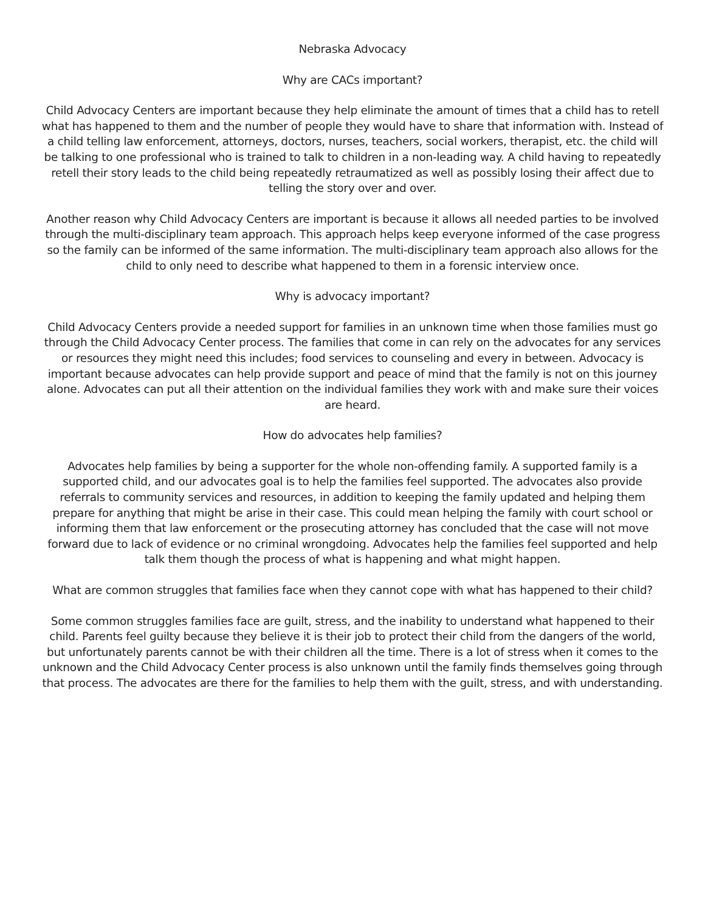Nebraska Advocacy
Why are CACs important?
Child Advocacy Centers are important because they help eliminate the amount of times that a child has to retell what has happened to them and the number of people they would have to share that information with. Instead of a child telling law enforcement, attorneys, doctors, nurses, teachers, social workers, therapist, etc. the child will be talking to one professional who is trained to talk to children in a non-leading way. A child having to repeatedly retell their story leads to the child being repeatedly retraumatized as well as possibly losing their affect due to telling the story over and over.
Another reason why Child Advocacy Centers are important is because it allows all needed parties to be involved through the multi-disciplinary team approach. This approach helps keep everyone informed of the case progress so the family can be informed of the same information. The multi-disciplinary team approach also allows for the child to only need to describe what happened to them in a forensic interview once.
Why is advocacy important?
Child Advocacy Centers provide a needed support for families in an unknown time when those families must go through the Child Advocacy Center process. The families that come in can rely on the advocates for any services or resources they might need this includes; food services to counseling and every in between. Advocacy is important because advocates can help provide support and peace of mind that the family is not on this journey alone. Advocates can put all their attention on the individual families they work with and make sure their voices are heard.
How do advocates help families?
Advocates help families by being a supporter for the whole non-offending family. A supported family is a supported child, and our advocates goal is to help the families feel supported. The advocates also provide referrals to community services and resources, in addition to keeping the family updated and helping them prepare for anything that might be arise in their case. This could mean helping the family with court school or informing them that law enforcement or the prosecuting attorney has concluded that the case will not move forward due to lack of evidence or no criminal wrongdoing. Advocates help the families feel supported and help talk them though the process of what is happening and what might happen.
What are common struggles that families face when they cannot cope with what has happened to their child?
Some common struggles families face are guilt, stress, and the inability to understand what happened to their child. Parents feel guilty because they believe it is their job to protect their child from the dangers of the world, but unfortunately parents cannot be with their children all the time. There is a lot of stress when it comes to the unknown and the Child Advocacy Center process is also unknown until the family finds themselves going through that process. The advocates are there for the families to help them with the guilt, stress, and with understanding.